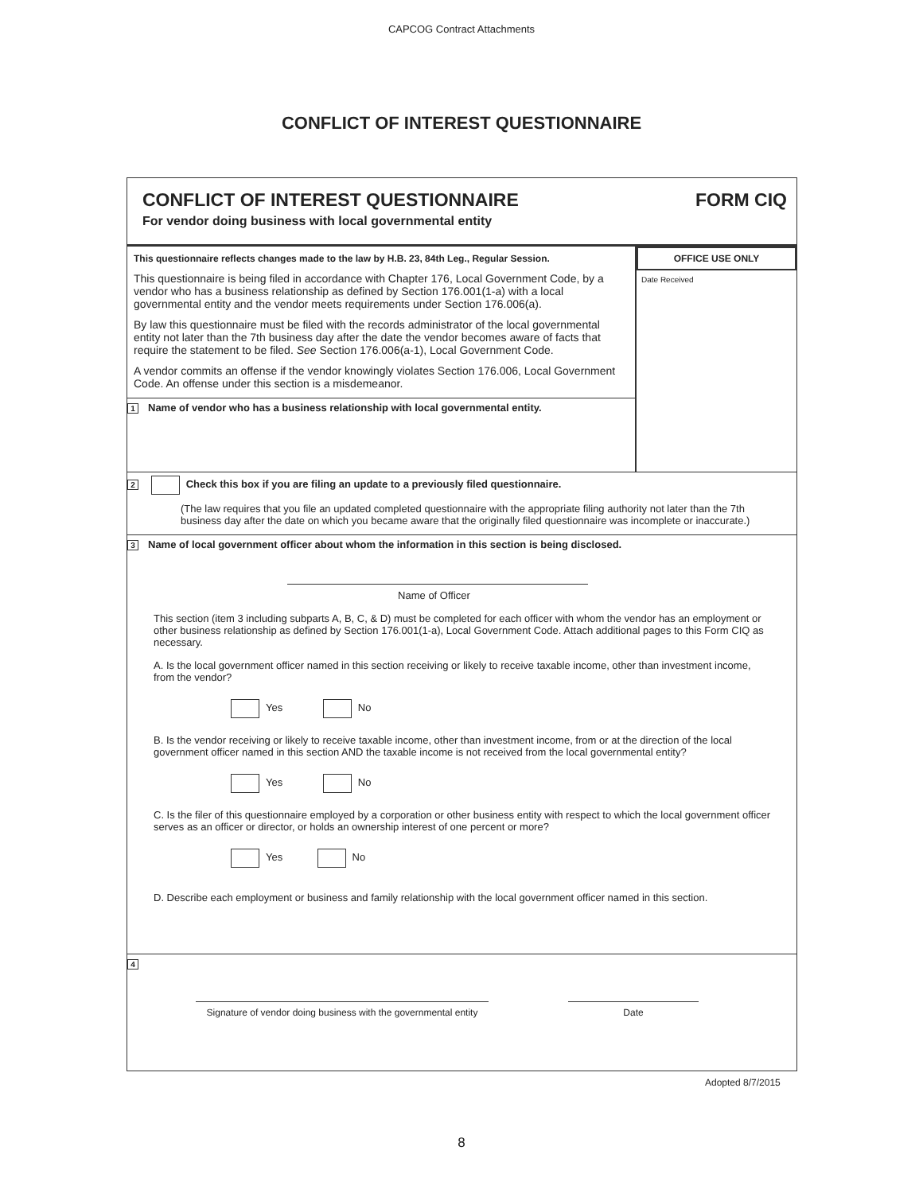CAPCOG Contract Attachments
CONFLICT OF INTEREST QUESTIONNAIRE
CONFLICT OF INTEREST QUESTIONNAIRE
For vendor doing business with local governmental entity
FORM CIQ
This questionnaire reflects changes made to the law by H.B. 23, 84th Leg., Regular Session.
This questionnaire is being filed in accordance with Chapter 176, Local Government Code, by a vendor who has a business relationship as defined by Section 176.001(1-a) with a local governmental entity and the vendor meets requirements under Section 176.006(a).
By law this questionnaire must be filed with the records administrator of the local governmental entity not later than the 7th business day after the date the vendor becomes aware of facts that require the statement to be filed. See Section 176.006(a-1), Local Government Code.
A vendor commits an offense if the vendor knowingly violates Section 176.006, Local Government Code. An offense under this section is a misdemeanor.
1 Name of vendor who has a business relationship with local governmental entity.
OFFICE USE ONLY
Date Received
2 Check this box if you are filing an update to a previously filed questionnaire.
(The law requires that you file an updated completed questionnaire with the appropriate filing authority not later than the 7th business day after the date on which you became aware that the originally filed questionnaire was incomplete or inaccurate.)
3 Name of local government officer about whom the information in this section is being disclosed.
Name of Officer
This section (item 3 including subparts A, B, C, & D) must be completed for each officer with whom the vendor has an employment or other business relationship as defined by Section 176.001(1-a), Local Government Code. Attach additional pages to this Form CIQ as necessary.
A. Is the local government officer named in this section receiving or likely to receive taxable income, other than investment income, from the vendor?
Yes No
B. Is the vendor receiving or likely to receive taxable income, other than investment income, from or at the direction of the local government officer named in this section AND the taxable income is not received from the local governmental entity?
Yes No
C. Is the filer of this questionnaire employed by a corporation or other business entity with respect to which the local government officer serves as an officer or director, or holds an ownership interest of one percent or more?
Yes No
D. Describe each employment or business and family relationship with the local government officer named in this section.
4
Signature of vendor doing business with the governmental entity
Date
Adopted 8/7/2015
8